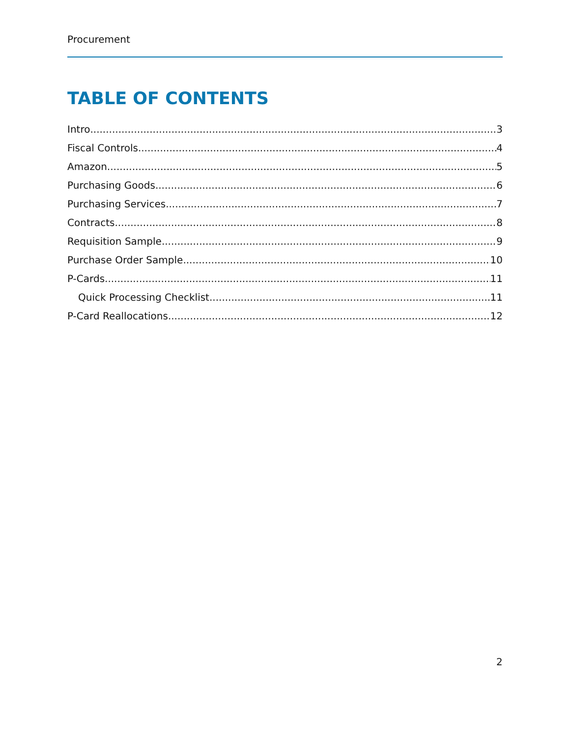Procurement
TABLE OF CONTENTS
Intro 3
Fiscal Controls 4
Amazon 5
Purchasing Goods 6
Purchasing Services 7
Contracts 8
Requisition Sample 9
Purchase Order Sample 10
P-Cards 11
Quick Processing Checklist 11
P-Card Reallocations 12
2